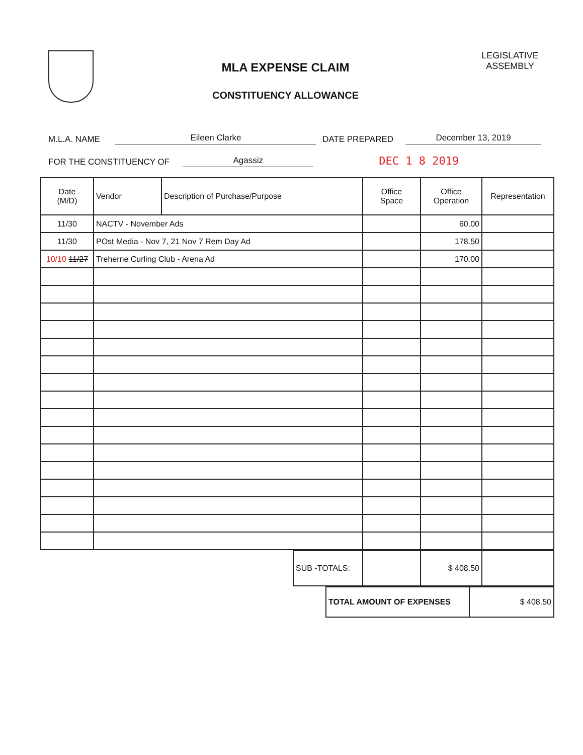MLA EXPENSE CLAIM
CONSTITUENCY ALLOWANCE
LEGISLATIVE ASSEMBLY
M.L.A. NAME Eileen Clarke DATE PREPARED December 13, 2019
FOR THE CONSTITUENCY OF Agassiz DEC 1 8 2019
| Date (M/D) | Vendor | Description of Purchase/Purpose | Office Space | Office Operation | Representation |
| --- | --- | --- | --- | --- | --- |
| 11/30 | NACTV - November Ads | | | 60.00 | |
| 11/30 | POst Media - Nov 7, 21 Nov 7 Rem Day Ad | | | 178.50 | |
| 10/10 11/27 | Treherne Curling Club - Arena Ad | | | 170.00 | |
| SUB -TOTALS: | | $ 408.50 | |
| TOTAL AMOUNT OF EXPENSES | $ 408.50 |